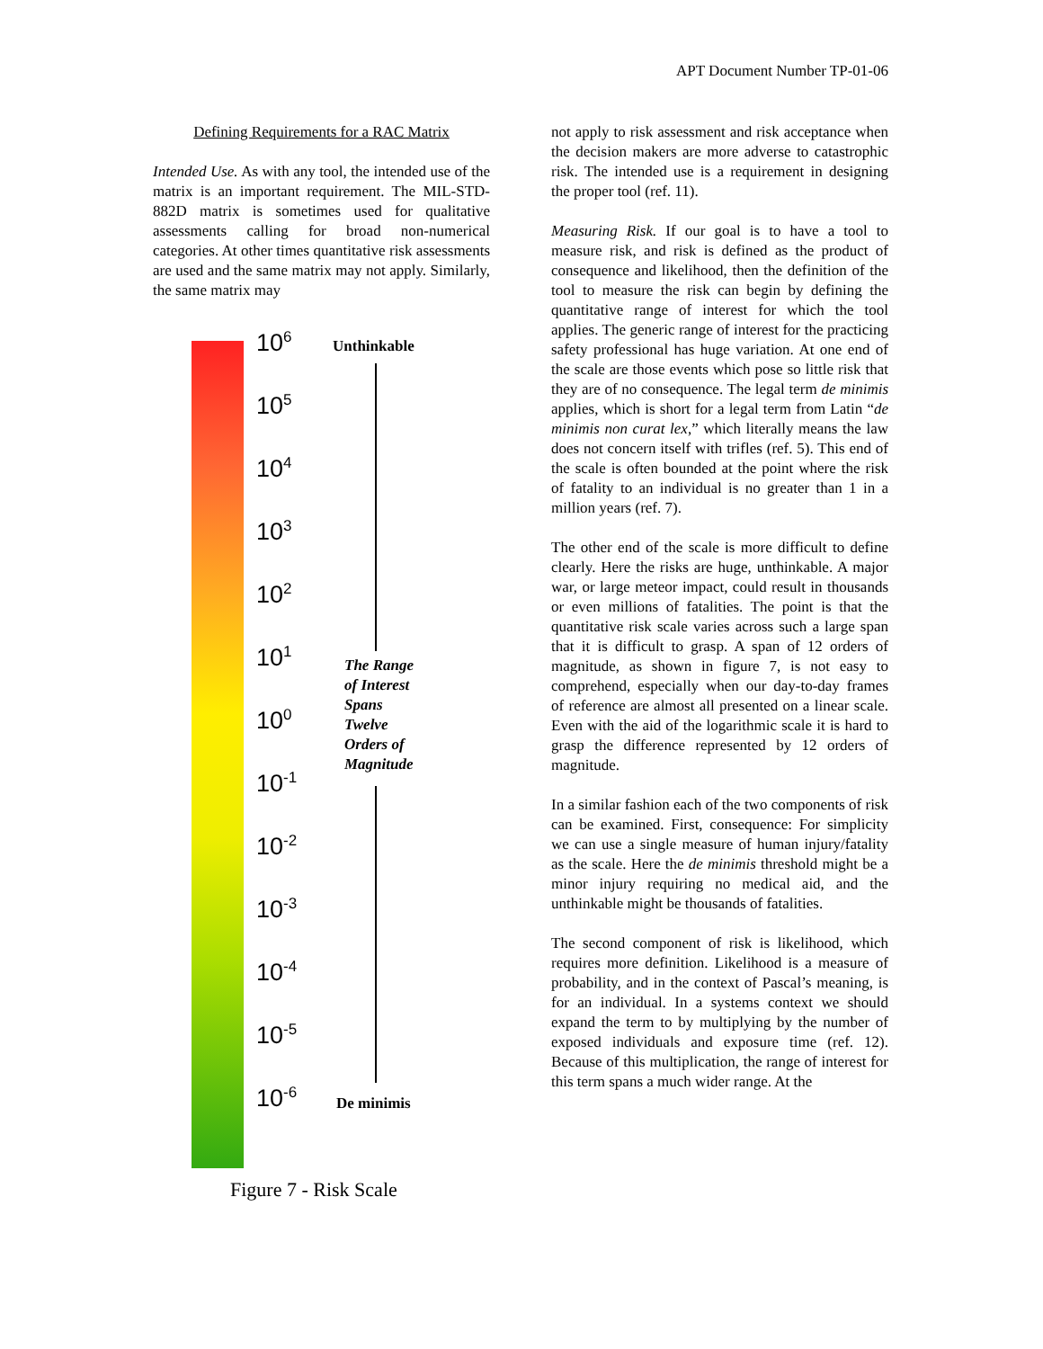APT Document Number TP-01-06
Defining Requirements for a RAC Matrix
Intended Use. As with any tool, the intended use of the matrix is an important requirement. The MIL-STD-882D matrix is sometimes used for qualitative assessments calling for broad non-numerical categories. At other times quantitative risk assessments are used and the same matrix may not apply. Similarly, the same matrix may
10<sup>6</sup>
10<sup>5</sup>
10<sup>4</sup>
10<sup>3</sup>
10<sup>2</sup>
10<sup>1</sup>
10<sup>0</sup>
10<sup>-1</sup>
10<sup>-2</sup>
10<sup>-3</sup>
10<sup>-4</sup>
10<sup>-5</sup>
10<sup>-6</sup>
Unthinkable
The Range
of Interest
Spans
Twelve
Orders of
Magnitude
De minimis
Figure 7 - Risk Scale
not apply to risk assessment and risk acceptance when the decision makers are more adverse to catastrophic risk. The intended use is a requirement in designing the proper tool (ref. 11).
Measuring Risk. If our goal is to have a tool to measure risk, and risk is defined as the product of consequence and likelihood, then the definition of the tool to measure the risk can begin by defining the quantitative range of interest for which the tool applies. The generic range of interest for the practicing safety professional has huge variation. At one end of the scale are those events which pose so little risk that they are of no consequence. The legal term de minimis applies, which is short for a legal term from Latin “de minimis non curat lex,” which literally means the law does not concern itself with trifles (ref. 5). This end of the scale is often bounded at the point where the risk of fatality to an individual is no greater than 1 in a million years (ref. 7).
The other end of the scale is more difficult to define clearly. Here the risks are huge, unthinkable. A major war, or large meteor impact, could result in thousands or even millions of fatalities. The point is that the quantitative risk scale varies across such a large span that it is difficult to grasp. A span of 12 orders of magnitude, as shown in figure 7, is not easy to comprehend, especially when our day-to-day frames of reference are almost all presented on a linear scale. Even with the aid of the logarithmic scale it is hard to grasp the difference represented by 12 orders of magnitude.
In a similar fashion each of the two components of risk can be examined. First, consequence: For simplicity we can use a single measure of human injury/fatality as the scale. Here the de minimis threshold might be a minor injury requiring no medical aid, and the unthinkable might be thousands of fatalities.
The second component of risk is likelihood, which requires more definition. Likelihood is a measure of probability, and in the context of Pascal’s meaning, is for an individual. In a systems context we should expand the term to by multiplying by the number of exposed individuals and exposure time (ref. 12). Because of this multiplication, the range of interest for this term spans a much wider range. At the